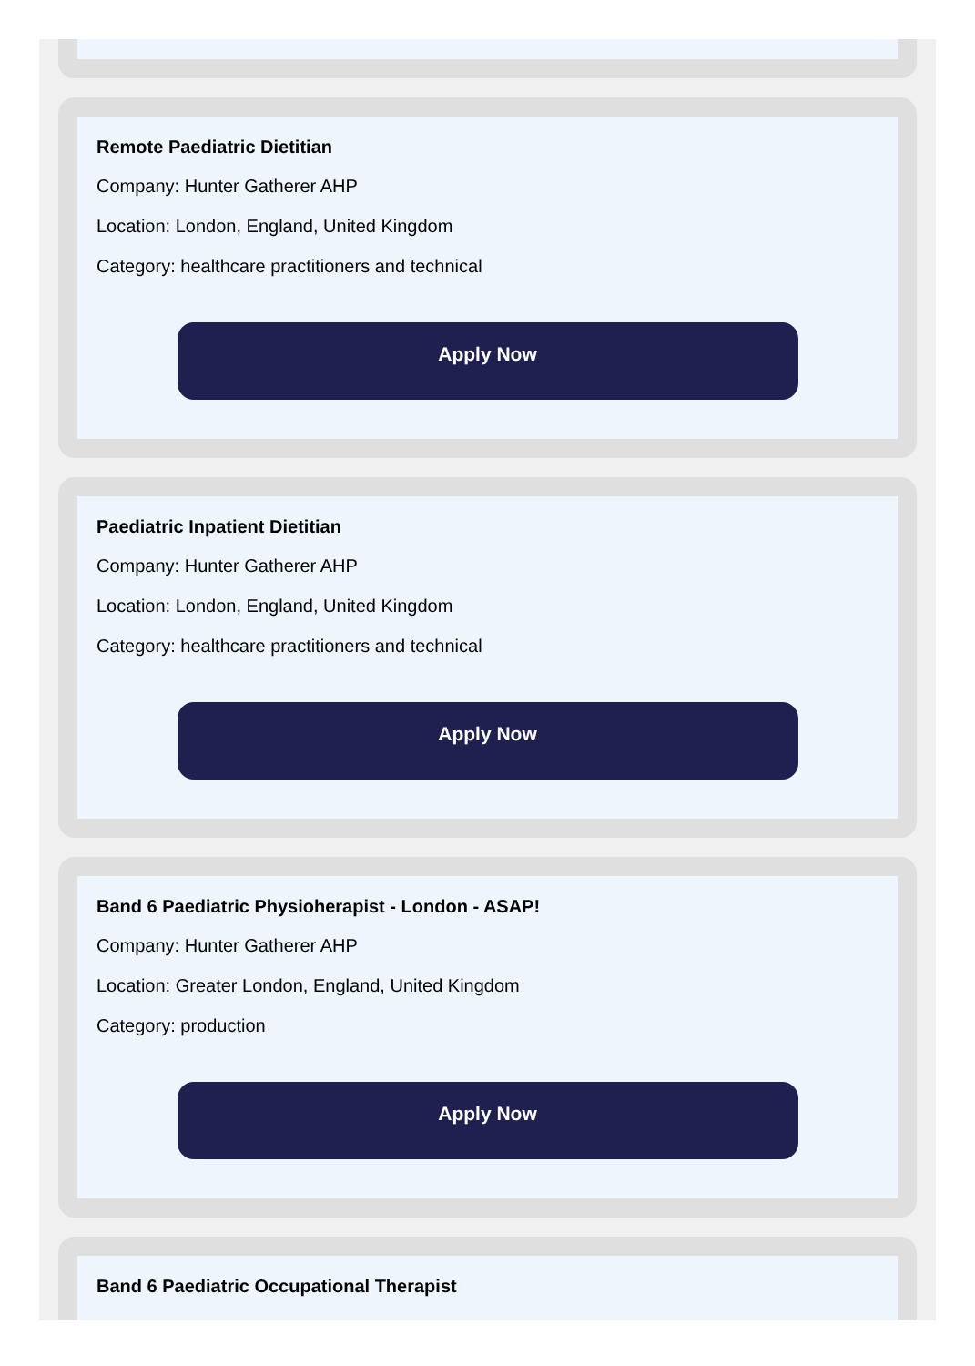Remote Paediatric Dietitian
Company: Hunter Gatherer AHP
Location: London, England, United Kingdom
Category: healthcare practitioners and technical
Apply Now
Paediatric Inpatient Dietitian
Company: Hunter Gatherer AHP
Location: London, England, United Kingdom
Category: healthcare practitioners and technical
Apply Now
Band 6 Paediatric Physioherapist - London - ASAP!
Company: Hunter Gatherer AHP
Location: Greater London, England, United Kingdom
Category: production
Apply Now
Band 6 Paediatric Occupational Therapist